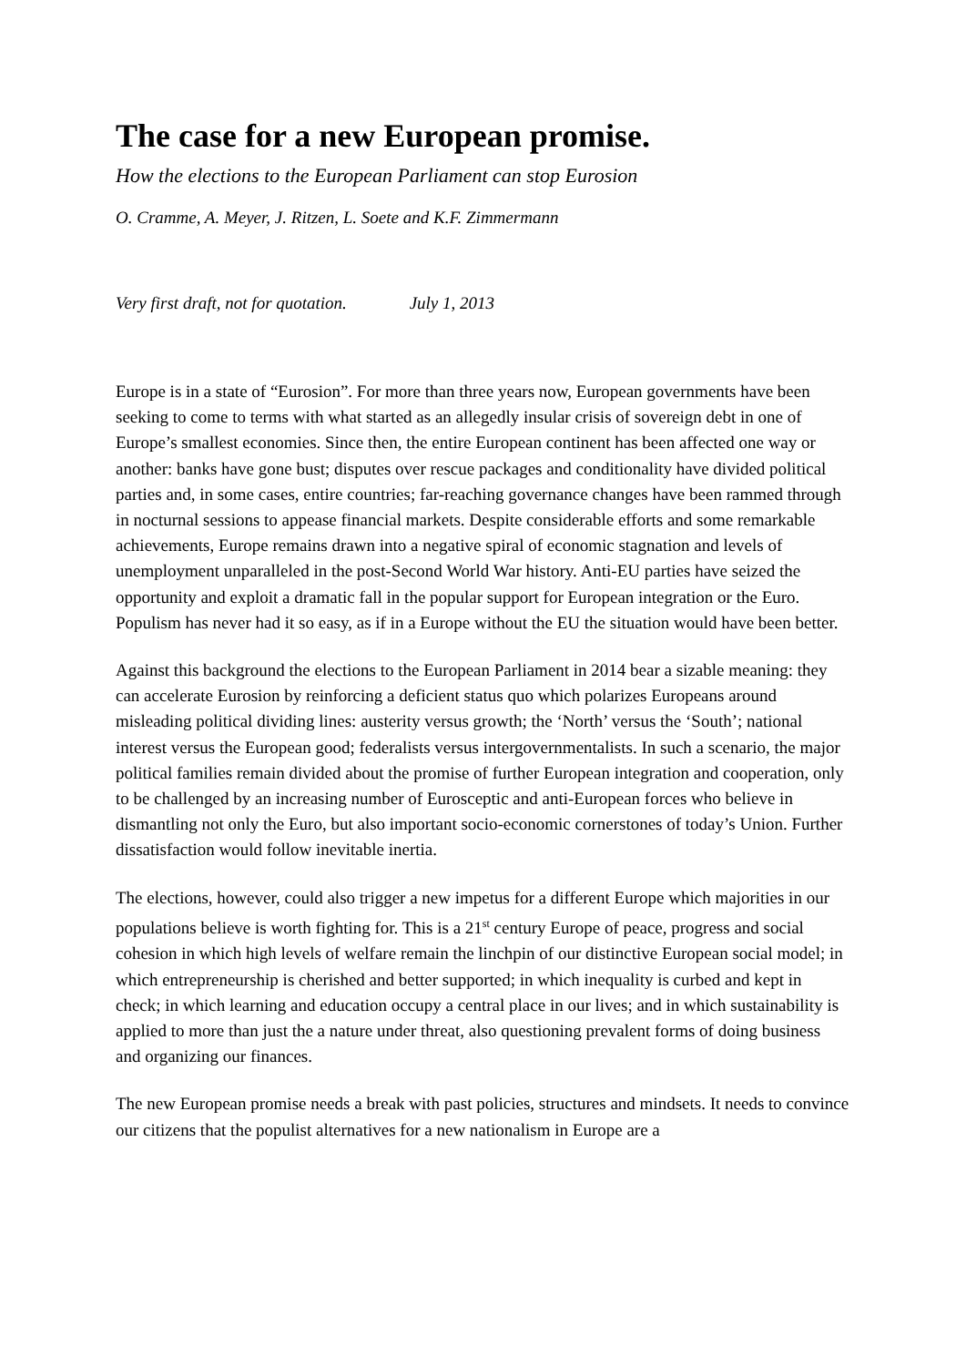The case for a new European promise.
How the elections to the European Parliament can stop Eurosion
O. Cramme, A. Meyer, J. Ritzen, L. Soete and K.F. Zimmermann
Very first draft, not for quotation. July 1, 2013
Europe is in a state of “Eurosion”. For more than three years now, European governments have been seeking to come to terms with what started as an allegedly insular crisis of sovereign debt in one of Europe’s smallest economies. Since then, the entire European continent has been affected one way or another: banks have gone bust; disputes over rescue packages and conditionality have divided political parties and, in some cases, entire countries; far-reaching governance changes have been rammed through in nocturnal sessions to appease financial markets. Despite considerable efforts and some remarkable achievements, Europe remains drawn into a negative spiral of economic stagnation and levels of unemployment unparalleled in the post-Second World War history. Anti-EU parties have seized the opportunity and exploit a dramatic fall in the popular support for European integration or the Euro. Populism has never had it so easy, as if in a Europe without the EU the situation would have been better.
Against this background the elections to the European Parliament in 2014 bear a sizable meaning: they can accelerate Eurosion by reinforcing a deficient status quo which polarizes Europeans around misleading political dividing lines: austerity versus growth; the ‘North’ versus the ‘South’; national interest versus the European good; federalists versus intergovernmentalists. In such a scenario, the major political families remain divided about the promise of further European integration and cooperation, only to be challenged by an increasing number of Eurosceptic and anti-European forces who believe in dismantling not only the Euro, but also important socio-economic cornerstones of today’s Union. Further dissatisfaction would follow inevitable inertia.
The elections, however, could also trigger a new impetus for a different Europe which majorities in our populations believe is worth fighting for. This is a 21<sup>st</sup> century Europe of peace, progress and social cohesion in which high levels of welfare remain the linchpin of our distinctive European social model; in which entrepreneurship is cherished and better supported; in which inequality is curbed and kept in check; in which learning and education occupy a central place in our lives; and in which sustainability is applied to more than just the a nature under threat, also questioning prevalent forms of doing business and organizing our finances.
The new European promise needs a break with past policies, structures and mindsets. It needs to convince our citizens that the populist alternatives for a new nationalism in Europe are a